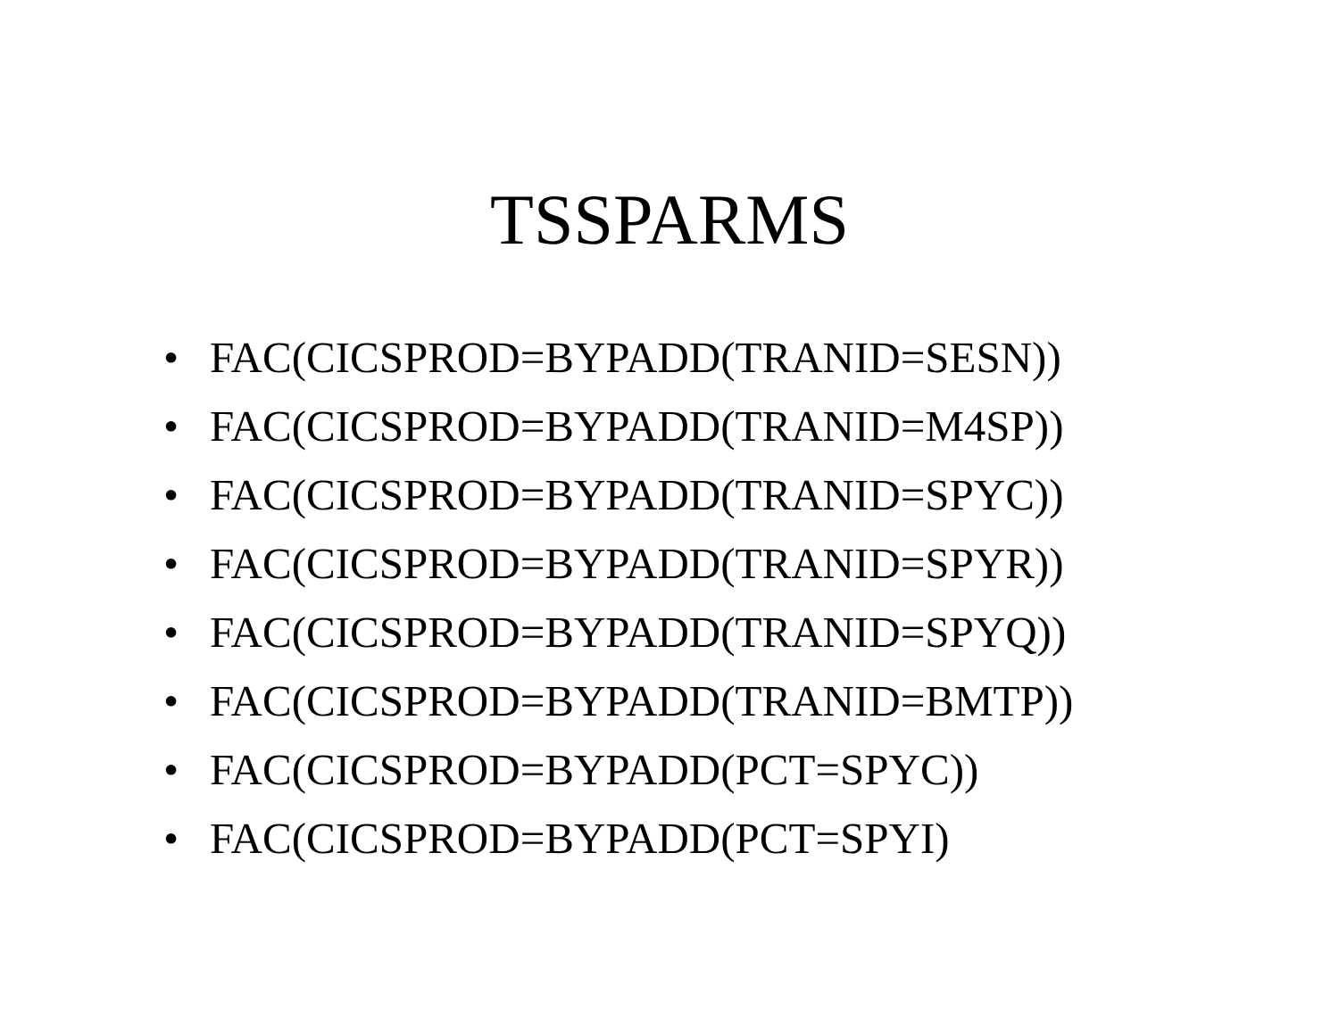TSSPARMS
• FAC(CICSPROD=BYPADD(TRANID=SESN))
• FAC(CICSPROD=BYPADD(TRANID=M4SP))
• FAC(CICSPROD=BYPADD(TRANID=SPYC))
• FAC(CICSPROD=BYPADD(TRANID=SPYR))
• FAC(CICSPROD=BYPADD(TRANID=SPYQ))
• FAC(CICSPROD=BYPADD(TRANID=BMTP))
• FAC(CICSPROD=BYPADD(PCT=SPYC))
• FAC(CICSPROD=BYPADD(PCT=SPYI)